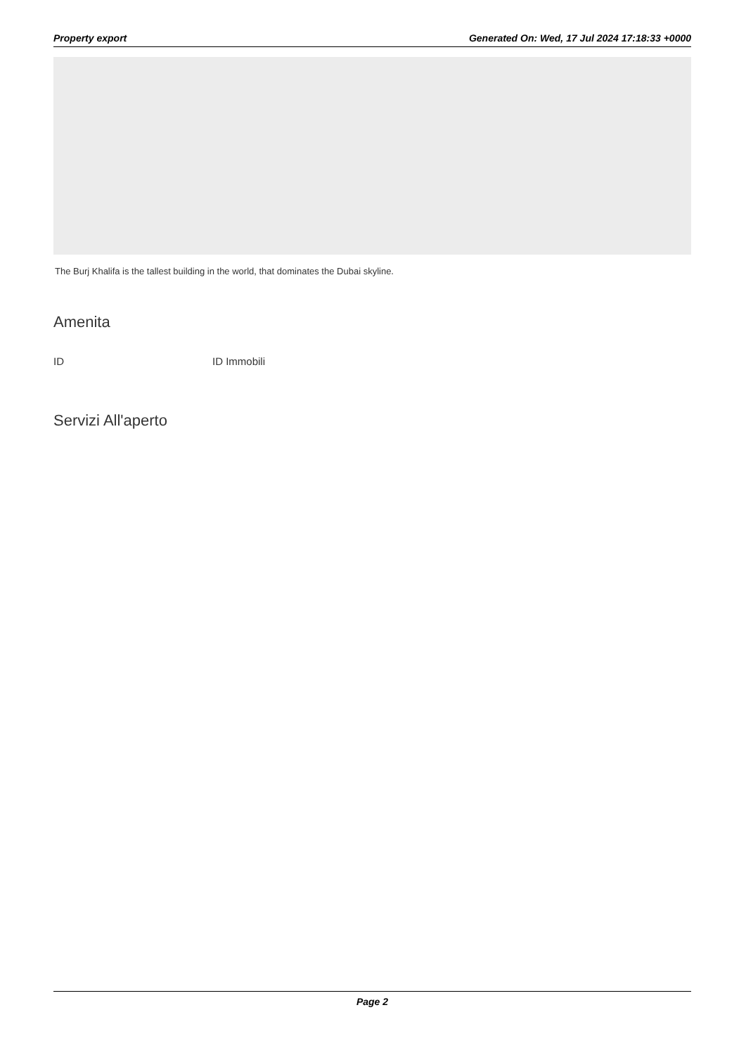Property export Generated On: Wed, 17 Jul 2024 17:18:33 +0000
The Burj Khalifa is the tallest building in the world, that dominates the Dubai skyline.
Amenita
ID ID Immobili
Servizi All'aperto
Page 2